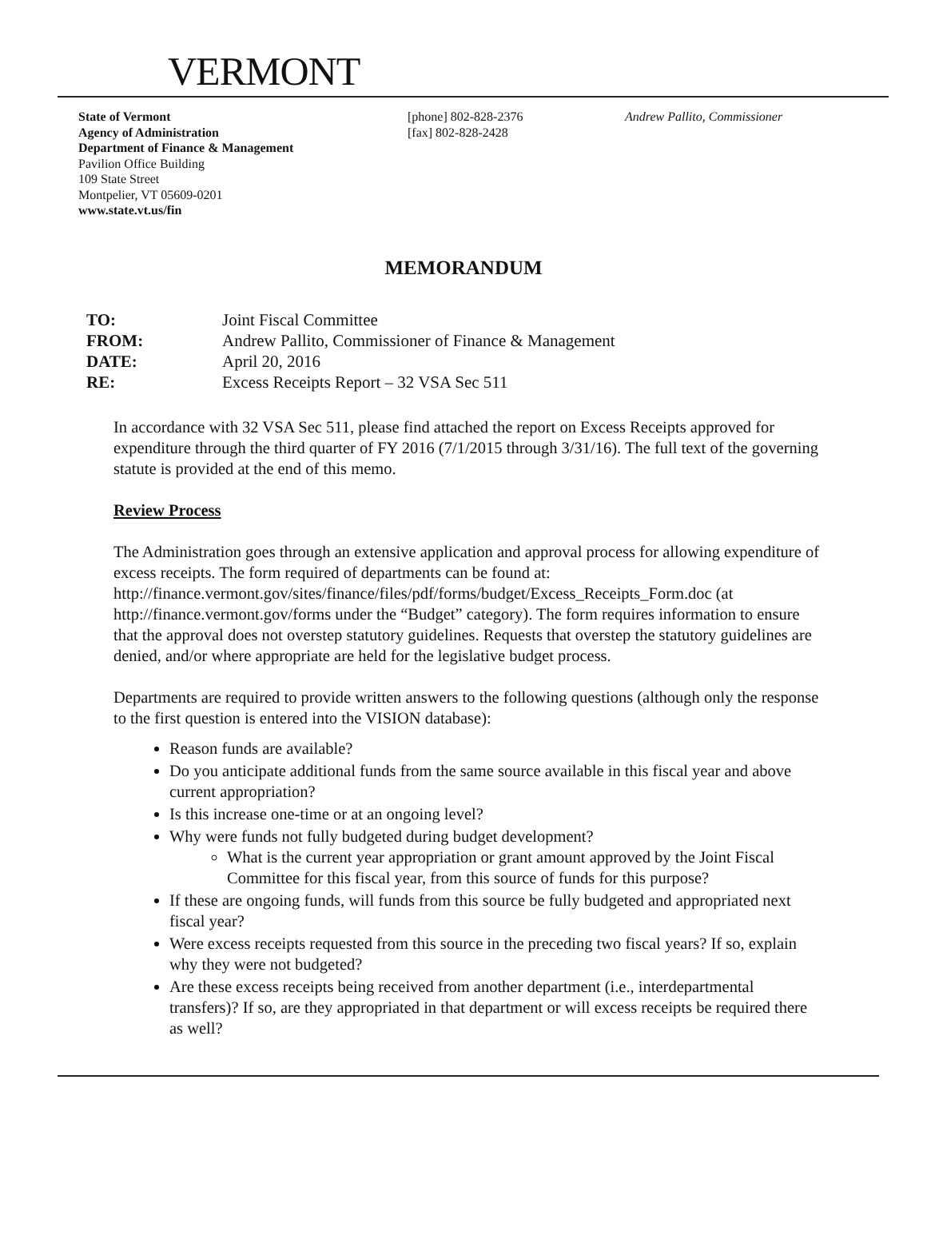VERMONT
State of Vermont
Agency of Administration
Department of Finance & Management
Pavilion Office Building
109 State Street
Montpelier, VT 05609-0201
www.state.vt.us/fin
[phone] 802-828-2376
[fax] 802-828-2428
Andrew Pallito, Commissioner
MEMORANDUM
TO: Joint Fiscal Committee
FROM: Andrew Pallito, Commissioner of Finance & Management
DATE: April 20, 2016
RE: Excess Receipts Report – 32 VSA Sec 511
In accordance with 32 VSA Sec 511, please find attached the report on Excess Receipts approved for expenditure through the third quarter of FY 2016 (7/1/2015 through 3/31/16). The full text of the governing statute is provided at the end of this memo.
Review Process
The Administration goes through an extensive application and approval process for allowing expenditure of excess receipts. The form required of departments can be found at: http://finance.vermont.gov/sites/finance/files/pdf/forms/budget/Excess_Receipts_Form.doc (at http://finance.vermont.gov/forms under the “Budget” category). The form requires information to ensure that the approval does not overstep statutory guidelines. Requests that overstep the statutory guidelines are denied, and/or where appropriate are held for the legislative budget process.
Departments are required to provide written answers to the following questions (although only the response to the first question is entered into the VISION database):
Reason funds are available?
Do you anticipate additional funds from the same source available in this fiscal year and above current appropriation?
Is this increase one-time or at an ongoing level?
Why were funds not fully budgeted during budget development?
What is the current year appropriation or grant amount approved by the Joint Fiscal Committee for this fiscal year, from this source of funds for this purpose?
If these are ongoing funds, will funds from this source be fully budgeted and appropriated next fiscal year?
Were excess receipts requested from this source in the preceding two fiscal years? If so, explain why they were not budgeted?
Are these excess receipts being received from another department (i.e., interdepartmental transfers)? If so, are they appropriated in that department or will excess receipts be required there as well?